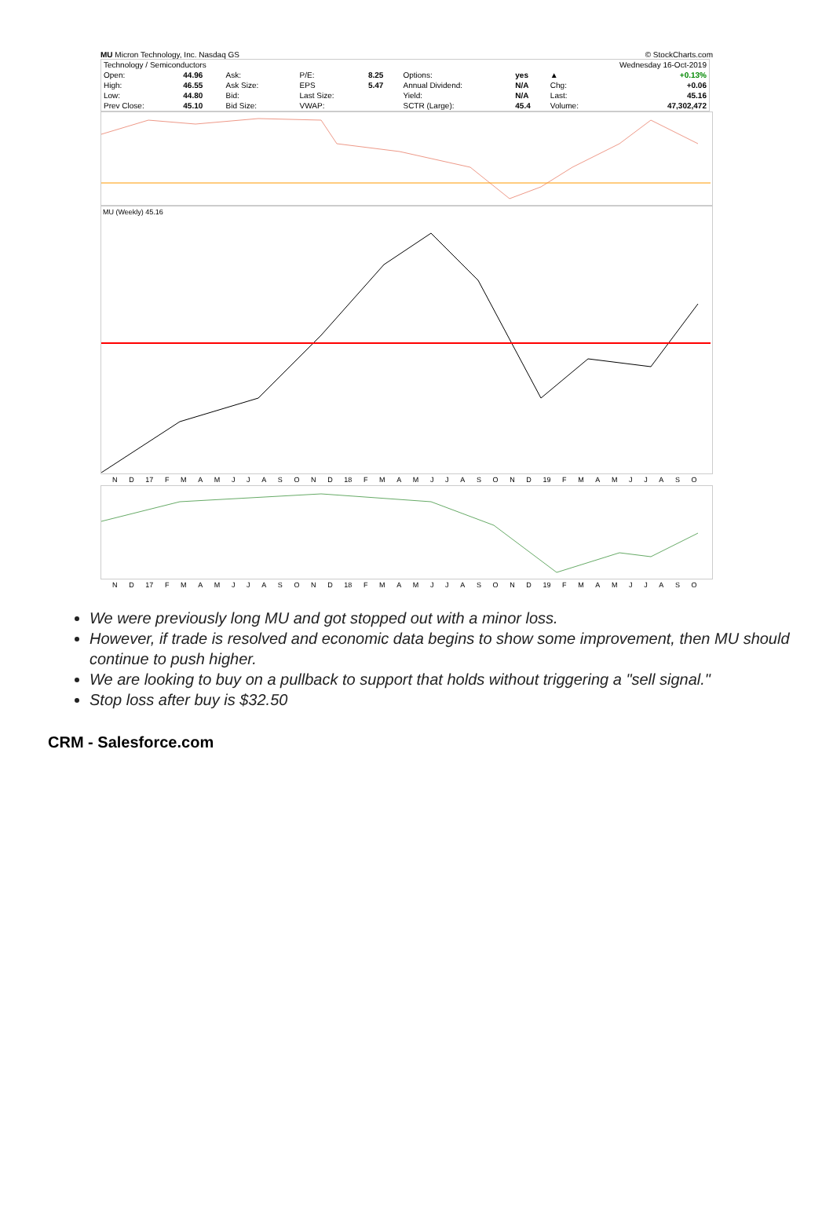MU Micron Technology, Inc. Nasdaq GS © StockCharts.com
| Technology / Semiconductors | | | | | | | | Wednesday 16-Oct-2019 | |
| Open: | 44.96 | Ask: | | P/E: | 8.25 | Options: | yes | ▲ | +0.13% |
| High: | 46.55 | Ask Size: | | EPS | 5.47 | Annual Dividend: | N/A | Chg: | +0.06 |
| Low: | 44.80 | Bid: | | Last Size: | | Yield: | N/A | Last: | 45.16 |
| Prev Close: | 45.10 | Bid Size: | | VWAP: | | SCTR (Large): | 45.4 | Volume: | 47,302,472 |
MU (Weekly) 45.16
N D 17 FMAMJJASOND 18 FMAMJJASOND 19 FMAMJJASO
N D 17 FMAMJJASOND 18 FMAMJJASOND 19 FMAMJJASO
We were previously long MU and got stopped out with a minor loss.
However, if trade is resolved and economic data begins to show some improvement, then MU should continue to push higher.
We are looking to buy on a pullback to support that holds without triggering a "sell signal."
Stop loss after buy is $32.50
CRM - Salesforce.com